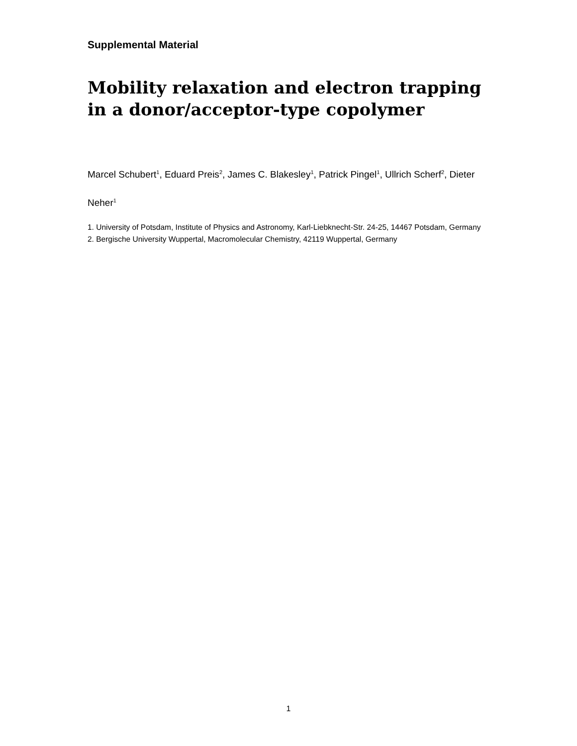Supplemental Material
Mobility relaxation and electron trapping in a donor/acceptor-type copolymer
Marcel Schubert<sup>1</sup>, Eduard Preis<sup>2</sup>, James C. Blakesley<sup>1</sup>, Patrick Pingel<sup>1</sup>, Ullrich Scherf<sup>2</sup>, Dieter Neher<sup>1</sup>
1. University of Potsdam, Institute of Physics and Astronomy, Karl-Liebknecht-Str. 24-25, 14467 Potsdam, Germany
2. Bergische University Wuppertal, Macromolecular Chemistry, 42119 Wuppertal, Germany
1